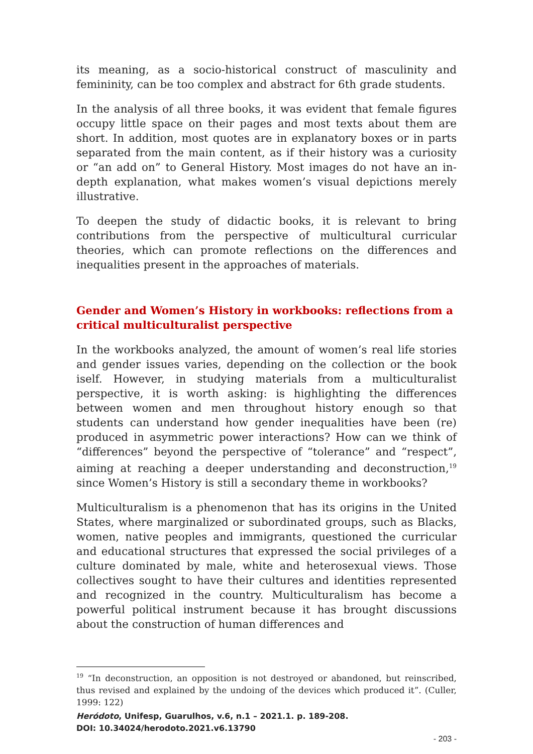its meaning, as a socio-historical construct of masculinity and femininity, can be too complex and abstract for 6th grade students.
In the analysis of all three books, it was evident that female figures occupy little space on their pages and most texts about them are short. In addition, most quotes are in explanatory boxes or in parts separated from the main content, as if their history was a curiosity or “an add on” to General History. Most images do not have an in-depth explanation, what makes women’s visual depictions merely illustrative.
To deepen the study of didactic books, it is relevant to bring contributions from the perspective of multicultural curricular theories, which can promote reflections on the differences and inequalities present in the approaches of materials.
Gender and Women’s History in workbooks: reflections from a critical multiculturalist perspective
In the workbooks analyzed, the amount of women’s real life stories and gender issues varies, depending on the collection or the book iself. However, in studying materials from a multiculturalist perspective, it is worth asking: is highlighting the differences between women and men throughout history enough so that students can understand how gender inequalities have been (re) produced in asymmetric power interactions? How can we think of “differences” beyond the perspective of “tolerance” and “respect”, aiming at reaching a deeper understanding and deconstruction,<sup>19</sup> since Women’s History is still a secondary theme in workbooks?
Multiculturalism is a phenomenon that has its origins in the United States, where marginalized or subordinated groups, such as Blacks, women, native peoples and immigrants, questioned the curricular and educational structures that expressed the social privileges of a culture dominated by male, white and heterosexual views. Those collectives sought to have their cultures and identities represented and recognized in the country. Multiculturalism has become a powerful political instrument because it has brought discussions about the construction of human differences and
<sup>19</sup> “In deconstruction, an opposition is not destroyed or abandoned, but reinscribed, thus revised and explained by the undoing of the devices which produced it”. (Culler, 1999: 122)
Heródoto, Unifesp, Guarulhos, v.6, n.1 – 2021.1. p. 189-208.
DOI: 10.34024/herodoto.2021.v6.13790
- 203 -